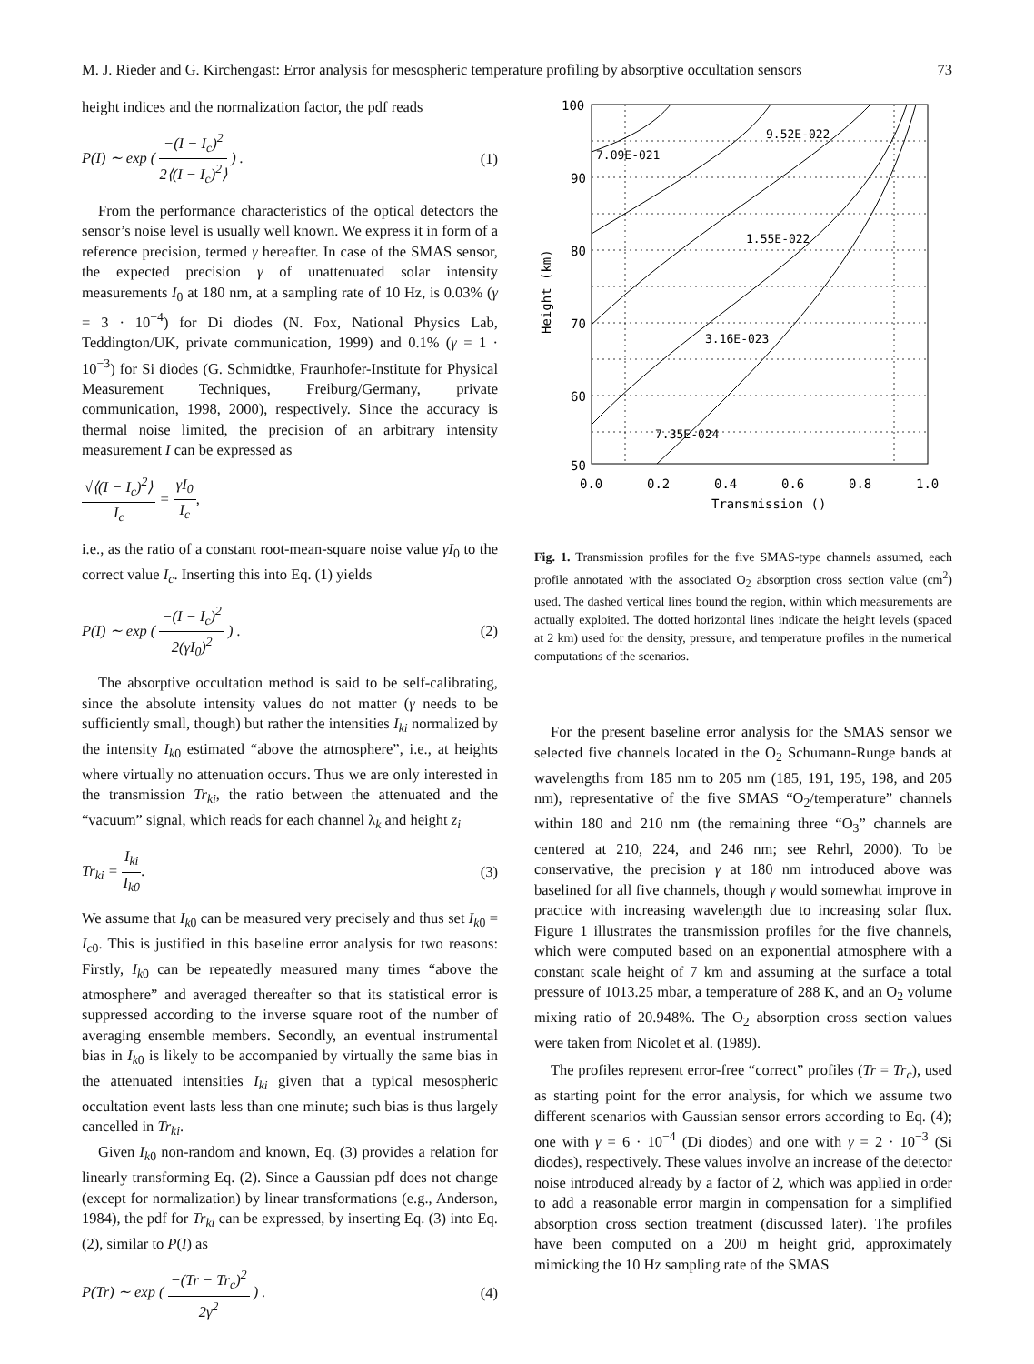M. J. Rieder and G. Kirchengast: Error analysis for mesospheric temperature profiling by absorptive occultation sensors 73
height indices and the normalization factor, the pdf reads
P(I) ∼ exp ( −(I − I<sub>c</sub>)<sup>2</sup> 2⟨(I − I<sub>c</sub>)<sup>2</sup>⟩ ) . (1)
From the performance characteristics of the optical detectors the sensor’s noise level is usually well known. We express it in form of a reference precision, termed γ hereafter. In case of the SMAS sensor, the expected precision γ of unattenuated solar intensity measurements I<sub>0</sub> at 180 nm, at a sampling rate of 10 Hz, is 0.03% (γ = 3 · 10<sup>−4</sup>) for Di diodes (N. Fox, National Physics Lab, Teddington/UK, private communication, 1999) and 0.1% (γ = 1 · 10<sup>−3</sup>) for Si diodes (G. Schmidtke, Fraunhofer-Institute for Physical Measurement Techniques, Freiburg/Germany, private communication, 1998, 2000), respectively. Since the accuracy is thermal noise limited, the precision of an arbitrary intensity measurement I can be expressed as
√⟨(I − I<sub>c</sub>)<sup>2</sup>⟩ I<sub>c</sub> = γI<sub>0</sub> I<sub>c</sub>,
i.e., as the ratio of a constant root-mean-square noise value γI<sub>0</sub> to the correct value I<sub>c</sub>. Inserting this into Eq. (1) yields
P(I) ∼ exp ( −(I − I<sub>c</sub>)<sup>2</sup> 2(γI<sub>0</sub>)<sup>2</sup> ) . (2)
The absorptive occultation method is said to be self-calibrating, since the absolute intensity values do not matter (γ needs to be sufficiently small, though) but rather the intensities I<sub>ki</sub> normalized by the intensity I<sub>k0</sub> estimated “above the atmosphere”, i.e., at heights where virtually no attenuation occurs. Thus we are only interested in the transmission Tr<sub>ki</sub>, the ratio between the attenuated and the “vacuum” signal, which reads for each channel λ<sub>k</sub> and height z<sub>i</sub>
Tr<sub>ki</sub> = I<sub>ki</sub> I<sub>k0</sub>. (3)
We assume that I<sub>k0</sub> can be measured very precisely and thus set I<sub>k0</sub> = I<sub>c0</sub>. This is justified in this baseline error analysis for two reasons: Firstly, I<sub>k0</sub> can be repeatedly measured many times “above the atmosphere” and averaged thereafter so that its statistical error is suppressed according to the inverse square root of the number of averaging ensemble members. Secondly, an eventual instrumental bias in I<sub>k0</sub> is likely to be accompanied by virtually the same bias in the attenuated intensities I<sub>ki</sub> given that a typical mesospheric occultation event lasts less than one minute; such bias is thus largely cancelled in Tr<sub>ki</sub>.
Given I<sub>k0</sub> non-random and known, Eq. (3) provides a relation for linearly transforming Eq. (2). Since a Gaussian pdf does not change (except for normalization) by linear transformations (e.g., Anderson, 1984), the pdf for Tr<sub>ki</sub> can be expressed, by inserting Eq. (3) into Eq. (2), similar to P(I) as
P(Tr) ∼ exp ( −(Tr − Tr<sub>c</sub>)<sup>2</sup> 2γ<sup>2</sup> ) . (4)
9.52E-022
7.09E-021
1.55E-022
3.16E-023
7.35E-024
100
90
80
70
60
50
0.0
0.2
0.4
0.6
0.8
1.0
Transmission ()
Height (km)
Fig. 1. Transmission profiles for the five SMAS-type channels assumed, each profile annotated with the associated O<sub>2</sub> absorption cross section value (cm<sup>2</sup>) used. The dashed vertical lines bound the region, within which measurements are actually exploited. The dotted horizontal lines indicate the height levels (spaced at 2 km) used for the density, pressure, and temperature profiles in the numerical computations of the scenarios.
For the present baseline error analysis for the SMAS sensor we selected five channels located in the O<sub>2</sub> Schumann-Runge bands at wavelengths from 185 nm to 205 nm (185, 191, 195, 198, and 205 nm), representative of the five SMAS “O<sub>2</sub>/temperature” channels within 180 and 210 nm (the remaining three “O<sub>3</sub>” channels are centered at 210, 224, and 246 nm; see Rehrl, 2000). To be conservative, the precision γ at 180 nm introduced above was baselined for all five channels, though γ would somewhat improve in practice with increasing wavelength due to increasing solar flux. Figure 1 illustrates the transmission profiles for the five channels, which were computed based on an exponential atmosphere with a constant scale height of 7 km and assuming at the surface a total pressure of 1013.25 mbar, a temperature of 288 K, and an O<sub>2</sub> volume mixing ratio of 20.948%. The O<sub>2</sub> absorption cross section values were taken from Nicolet et al. (1989).
The profiles represent error-free “correct” profiles (Tr = Tr<sub>c</sub>), used as starting point for the error analysis, for which we assume two different scenarios with Gaussian sensor errors according to Eq. (4); one with γ = 6 · 10<sup>−4</sup> (Di diodes) and one with γ = 2 · 10<sup>−3</sup> (Si diodes), respectively. These values involve an increase of the detector noise introduced already by a factor of 2, which was applied in order to add a reasonable error margin in compensation for a simplified absorption cross section treatment (discussed later). The profiles have been computed on a 200 m height grid, approximately mimicking the 10 Hz sampling rate of the SMAS